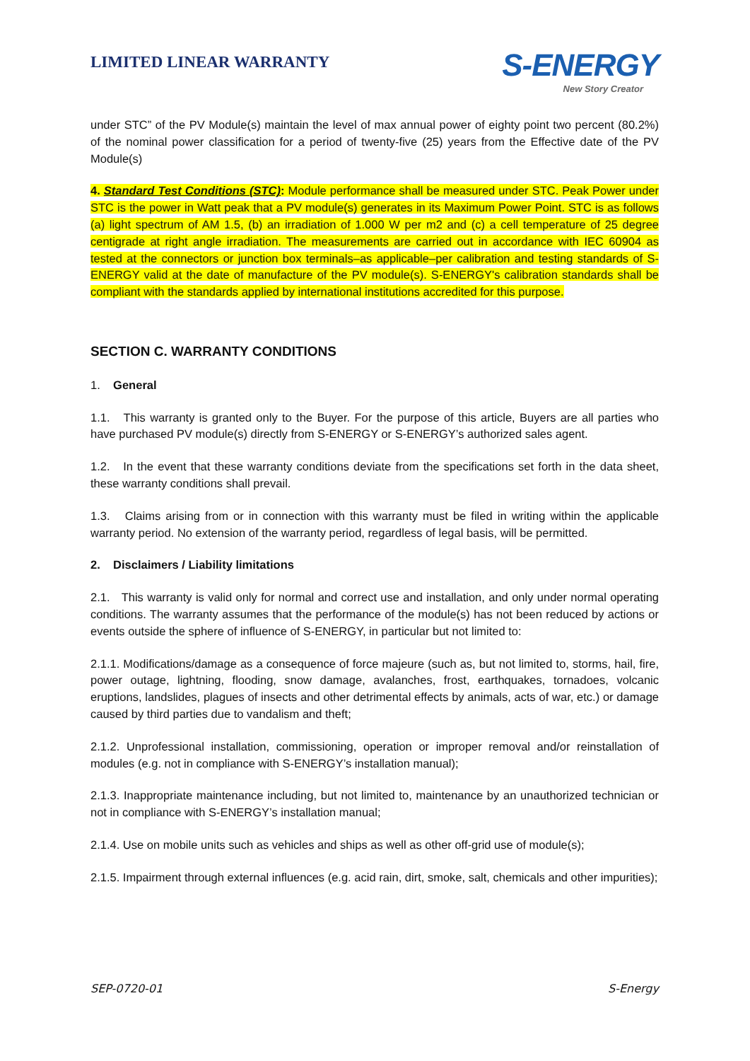LIMITED LINEAR WARRANTY
S-ENERGY
New Story Creator
under STC” of the PV Module(s) maintain the level of max annual power of eighty point two percent (80.2%) of the nominal power classification for a period of twenty-five (25) years from the Effective date of the PV Module(s)
4. Standard Test Conditions (STC): Module performance shall be measured under STC. Peak Power under STC is the power in Watt peak that a PV module(s) generates in its Maximum Power Point. STC is as follows (a) light spectrum of AM 1.5, (b) an irradiation of 1.000 W per m2 and (c) a cell temperature of 25 degree centigrade at right angle irradiation. The measurements are carried out in accordance with IEC 60904 as tested at the connectors or junction box terminals–as applicable–per calibration and testing standards of S-ENERGY valid at the date of manufacture of the PV module(s). S-ENERGY's calibration standards shall be compliant with the standards applied by international institutions accredited for this purpose.
SECTION C. WARRANTY CONDITIONS
1. General
1.1. This warranty is granted only to the Buyer. For the purpose of this article, Buyers are all parties who have purchased PV module(s) directly from S-ENERGY or S-ENERGY’s authorized sales agent.
1.2. In the event that these warranty conditions deviate from the specifications set forth in the data sheet, these warranty conditions shall prevail.
1.3. Claims arising from or in connection with this warranty must be filed in writing within the applicable warranty period. No extension of the warranty period, regardless of legal basis, will be permitted.
2. Disclaimers / Liability limitations
2.1. This warranty is valid only for normal and correct use and installation, and only under normal operating conditions. The warranty assumes that the performance of the module(s) has not been reduced by actions or events outside the sphere of influence of S-ENERGY, in particular but not limited to:
2.1.1. Modifications/damage as a consequence of force majeure (such as, but not limited to, storms, hail, fire, power outage, lightning, flooding, snow damage, avalanches, frost, earthquakes, tornadoes, volcanic eruptions, landslides, plagues of insects and other detrimental effects by animals, acts of war, etc.) or damage caused by third parties due to vandalism and theft;
2.1.2. Unprofessional installation, commissioning, operation or improper removal and/or reinstallation of modules (e.g. not in compliance with S-ENERGY’s installation manual);
2.1.3. Inappropriate maintenance including, but not limited to, maintenance by an unauthorized technician or not in compliance with S-ENERGY’s installation manual;
2.1.4. Use on mobile units such as vehicles and ships as well as other off-grid use of module(s);
2.1.5. Impairment through external influences (e.g. acid rain, dirt, smoke, salt, chemicals and other impurities);
SEP-0720-01 S-Energy